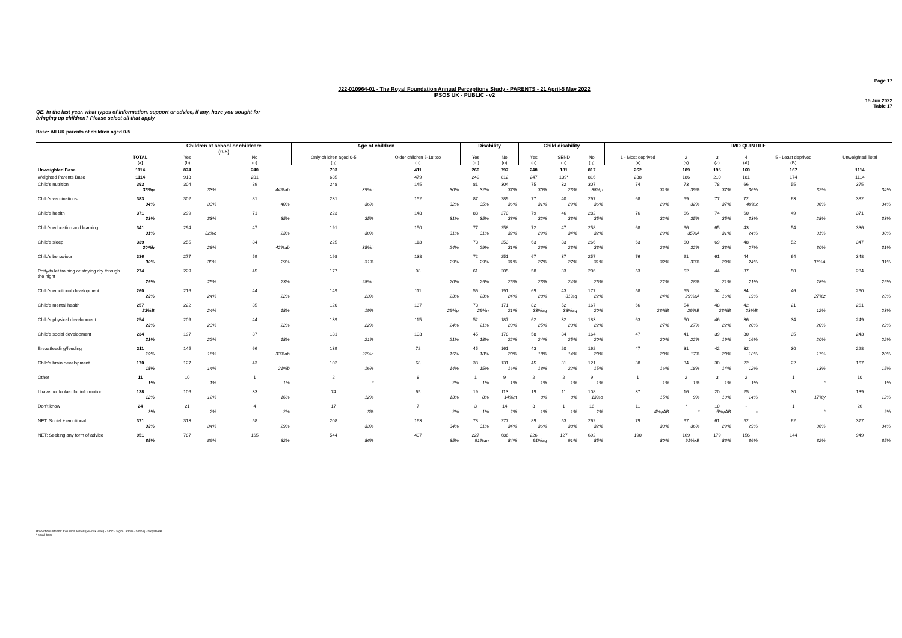Page 17
J22-010964-01 - The Royal Foundation Annual Perceptions Study - PARENTS - 21 April-5 May 2022
IPSOS UK - PUBLIC - v2
15 Jun 2022
Table 17
QE. In the last year, what types of information, support or advice, if any, have you sought for
bringing up children? Please select all that apply
Base: All UK parents of children aged 0-5
| | | Children at school or childcare (0-5) | | Age of children | | Disability | | Child disability | | | IMD QUINTILE | | | | | |
| --- | --- | --- | --- | --- | --- | --- | --- | --- | --- | --- | --- | --- | --- | --- | --- | --- |
| | TOTAL (a) | Yes (b) | No (c) | Only children aged 0-5 (g) | Older children 5-18 too (h) | Yes (m) | No (n) | Yes (o) | SEND (p) | No (q) | 1 - Most deprived (x) | 2 (y) | 3 (z) | 4 (A) | 5 - Least deprived (B) | Unweighted Total |
| Unweighted Base | 1114 | 874 | 240 | 703 | 411 | 260 | 797 | 248 | 131 | 817 | 262 | 189 | 195 | 160 | 167 | 1114 |
| Weighted Parents Base | 1114 | 913 | 201 | 635 | 479 | 249 | 812 | 247 | 139* | 816 | 238 | 186 | 210 | 181 | 174 | 1114 |
| Child's nutrition | 393 | 304 | 89 | 248 | 145 | 81 | 304 | 75 | 32 | 307 | 74 | 73 | 78 | 66 | 55 | 375 |
| | 35%p | 33% | 44%ab | 39%h | 30% | 32% | 37% | 30% | 23% | 38%p | 31% | 39% | 37% | 36% | 32% | 34% |
| Child's vaccinations | 383 | 302 | 81 | 231 | 152 | 87 | 289 | 77 | 40 | 297 | 68 | 59 | 77 | 72 | 63 | 382 |
| | 34% | 33% | 40% | 36% | 32% | 35% | 36% | 31% | 29% | 36% | 29% | 32% | 37% | 40%x | 36% | 34% |
| Child's health | 371 | 299 | 71 | 223 | 148 | 88 | 270 | 79 | 46 | 282 | 76 | 66 | 74 | 60 | 49 | 371 |
| | 33% | 33% | 35% | 35% | 31% | 35% | 33% | 32% | 33% | 35% | 32% | 35% | 35% | 33% | 28% | 33% |
| Child's education and learning | 341 | 294 | 47 | 191 | 150 | 77 | 258 | 72 | 47 | 258 | 68 | 66 | 65 | 43 | 54 | 336 |
| | 31% | 32%c | 23% | 30% | 31% | 31% | 32% | 29% | 34% | 32% | 29% | 35%A | 31% | 24% | 31% | 30% |
| Child's sleep | 339 | 255 | 84 | 225 | 113 | 73 | 253 | 63 | 33 | 266 | 63 | 60 | 69 | 48 | 52 | 347 |
| | 30%h | 28% | 42%ab | 35%h | 24% | 29% | 31% | 26% | 23% | 33% | 26% | 32% | 33% | 27% | 30% | 31% |
| Child's behaviour | 336 | 277 | 59 | 198 | 138 | 72 | 251 | 67 | 37 | 257 | 76 | 61 | 61 | 44 | 64 | 348 |
| | 30% | 30% | 29% | 31% | 29% | 29% | 31% | 27% | 27% | 31% | 32% | 33% | 29% | 24% | 37%A | 31% |
| Potty/toilet training or staying dry through the night | 274 | 229 | 45 | 177 | 98 | 61 | 205 | 58 | 33 | 206 | 53 | 52 | 44 | 37 | 50 | 284 |
| | 25% | 25% | 23% | 28%h | 20% | 25% | 25% | 23% | 24% | 25% | 22% | 28% | 21% | 21% | 28% | 25% |
| Child's emotional development | 260 | 216 | 44 | 149 | 111 | 56 | 191 | 69 | 43 | 177 | 58 | 55 | 34 | 34 | 46 | 260 |
| | 23% | 24% | 22% | 23% | 23% | 23% | 24% | 28% | 31%q | 22% | 24% | 29%zA | 16% | 19% | 27%z | 23% |
| Child's mental health | 257 | 222 | 35 | 120 | 137 | 73 | 171 | 82 | 52 | 167 | 66 | 54 | 48 | 42 | 21 | 261 |
| | 23%B | 24% | 18% | 19% | 29%g | 29%n | 21% | 33%aq | 38%aq | 20% | 28%B | 29%B | 23%B | 23%B | 12% | 23% |
| Child's physical development | 254 | 209 | 44 | 139 | 115 | 52 | 187 | 62 | 32 | 183 | 63 | 50 | 46 | 36 | 34 | 249 |
| | 23% | 23% | 22% | 22% | 24% | 21% | 23% | 25% | 23% | 22% | 27% | 27% | 22% | 20% | 20% | 22% |
| Child's social development | 234 | 197 | 37 | 131 | 103 | 45 | 178 | 58 | 34 | 164 | 47 | 41 | 39 | 30 | 35 | 243 |
| | 21% | 22% | 18% | 21% | 21% | 18% | 22% | 24% | 25% | 20% | 20% | 22% | 19% | 16% | 20% | 22% |
| Breastfeeding/feeding | 211 | 145 | 66 | 139 | 72 | 45 | 161 | 43 | 20 | 162 | 47 | 31 | 42 | 32 | 30 | 228 |
| | 19% | 16% | 33%ab | 22%h | 15% | 18% | 20% | 18% | 14% | 20% | 20% | 17% | 20% | 18% | 17% | 20% |
| Child's brain development | 170 | 127 | 43 | 102 | 68 | 38 | 131 | 45 | 31 | 121 | 38 | 34 | 30 | 22 | 22 | 167 |
| | 15% | 14% | 21%b | 16% | 14% | 15% | 16% | 18% | 22% | 15% | 16% | 18% | 14% | 12% | 13% | 15% |
| Other | 11 | 10 | 1 | 2 | 8 | 1 | 9 | 2 | 2 | 9 | 1 | 2 | 3 | 2 | 1 | 10 |
| | 1% | 1% | 1% | * | 2% | 1% | 1% | 1% | 1% | 1% | 1% | 1% | 1% | 1% | * | 1% |
| I have not looked for information | 138 | 106 | 33 | 74 | 65 | 19 | 113 | 19 | 11 | 108 | 37 | 16 | 20 | 25 | 30 | 139 |
| | 12% | 12% | 16% | 12% | 13% | 8% | 14%m | 8% | 8% | 13%o | 15% | 9% | 10% | 14% | 17%y | 12% |
| Don't know | 24 | 21 | 4 | 17 | 7 | 3 | 14 | 3 | 1 | 16 | 11 | * | 10 | - | 1 | 26 |
| | 2% | 2% | 2% | 3% | 2% | 1% | 2% | 1% | 1% | 2% | 4%yAB | * | 5%yAB | - | * | 2% |
| NET: Social + emotional | 371 | 313 | 58 | 208 | 163 | 78 | 277 | 89 | 53 | 262 | 79 | 67 | 61 | 52 | 62 | 377 |
| | 33% | 34% | 29% | 33% | 34% | 31% | 34% | 36% | 38% | 32% | 33% | 36% | 29% | 29% | 36% | 34% |
| NET: Seeking any form of advice | 951 | 787 | 165 | 544 | 407 | 227 | 686 | 226 | 127 | 692 | 190 | 169 | 179 | 156 | 144 | 949 |
| | 85% | 86% | 82% | 86% | 85% | 91%an | 84% | 91%aq | 91% | 85% | 80% | 91%xB | 86% | 86% | 82% | 85% |
Proportions/Means: Columns Tested (5% risk level) - a/b/c - a/g/h - a/m/n - a/o/p/q - a/x/y/z/A/B
* small base